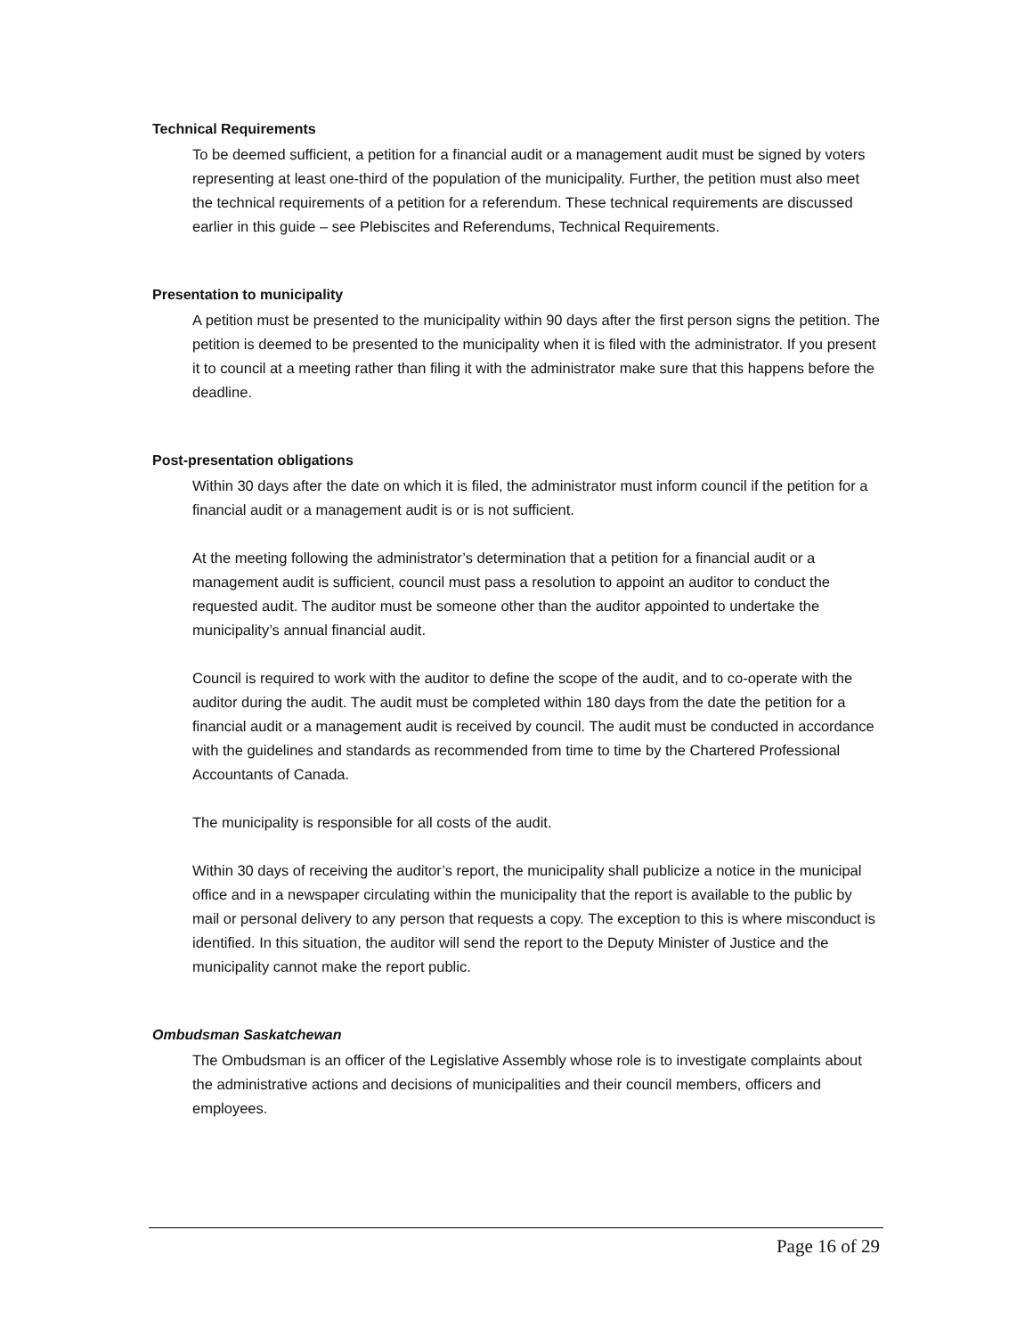Technical Requirements
To be deemed sufficient, a petition for a financial audit or a management audit must be signed by voters representing at least one-third of the population of the municipality. Further, the petition must also meet the technical requirements of a petition for a referendum. These technical requirements are discussed earlier in this guide – see Plebiscites and Referendums, Technical Requirements.
Presentation to municipality
A petition must be presented to the municipality within 90 days after the first person signs the petition. The petition is deemed to be presented to the municipality when it is filed with the administrator. If you present it to council at a meeting rather than filing it with the administrator make sure that this happens before the deadline.
Post-presentation obligations
Within 30 days after the date on which it is filed, the administrator must inform council if the petition for a financial audit or a management audit is or is not sufficient.
At the meeting following the administrator’s determination that a petition for a financial audit or a management audit is sufficient, council must pass a resolution to appoint an auditor to conduct the requested audit. The auditor must be someone other than the auditor appointed to undertake the municipality’s annual financial audit.
Council is required to work with the auditor to define the scope of the audit, and to co-operate with the auditor during the audit. The audit must be completed within 180 days from the date the petition for a financial audit or a management audit is received by council. The audit must be conducted in accordance with the guidelines and standards as recommended from time to time by the Chartered Professional Accountants of Canada.
The municipality is responsible for all costs of the audit.
Within 30 days of receiving the auditor’s report, the municipality shall publicize a notice in the municipal office and in a newspaper circulating within the municipality that the report is available to the public by mail or personal delivery to any person that requests a copy. The exception to this is where misconduct is identified. In this situation, the auditor will send the report to the Deputy Minister of Justice and the municipality cannot make the report public.
Ombudsman Saskatchewan
The Ombudsman is an officer of the Legislative Assembly whose role is to investigate complaints about the administrative actions and decisions of municipalities and their council members, officers and employees.
Page 16 of 29